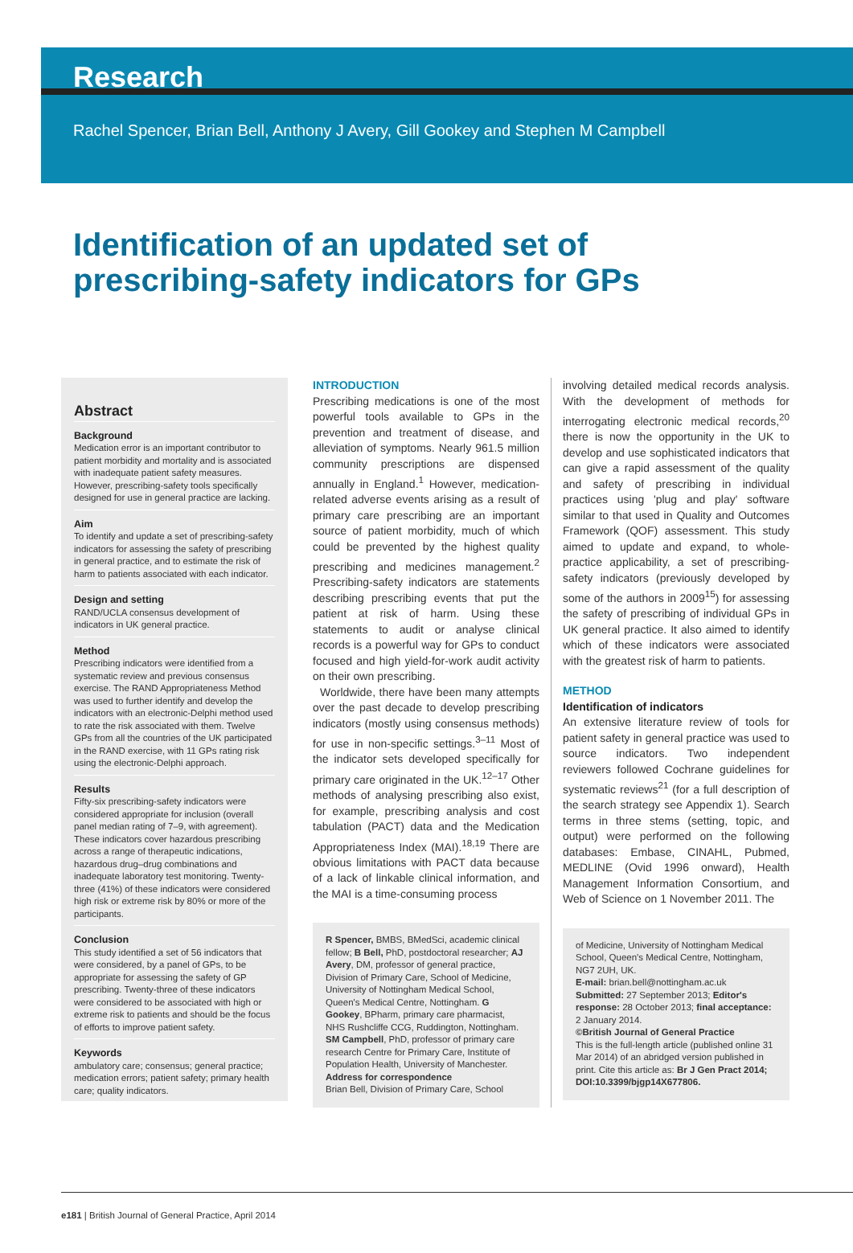Research
Rachel Spencer, Brian Bell, Anthony J Avery, Gill Gookey and Stephen M Campbell
Identification of an updated set of
prescribing-safety indicators for GPs
Abstract
Background
Medication error is an important contributor to patient morbidity and mortality and is associated with inadequate patient safety measures. However, prescribing-safety tools specifically designed for use in general practice are lacking.
Aim
To identify and update a set of prescribing-safety indicators for assessing the safety of prescribing in general practice, and to estimate the risk of harm to patients associated with each indicator.
Design and setting
RAND/UCLA consensus development of indicators in UK general practice.
Method
Prescribing indicators were identified from a systematic review and previous consensus exercise. The RAND Appropriateness Method was used to further identify and develop the indicators with an electronic-Delphi method used to rate the risk associated with them. Twelve GPs from all the countries of the UK participated in the RAND exercise, with 11 GPs rating risk using the electronic-Delphi approach.
Results
Fifty-six prescribing-safety indicators were considered appropriate for inclusion (overall panel median rating of 7–9, with agreement). These indicators cover hazardous prescribing across a range of therapeutic indications, hazardous drug–drug combinations and inadequate laboratory test monitoring. Twenty-three (41%) of these indicators were considered high risk or extreme risk by 80% or more of the participants.
Conclusion
This study identified a set of 56 indicators that were considered, by a panel of GPs, to be appropriate for assessing the safety of GP prescribing. Twenty-three of these indicators were considered to be associated with high or extreme risk to patients and should be the focus of efforts to improve patient safety.
Keywords
ambulatory care; consensus; general practice; medication errors; patient safety; primary health care; quality indicators.
INTRODUCTION
Prescribing medications is one of the most powerful tools available to GPs in the prevention and treatment of disease, and alleviation of symptoms. Nearly 961.5 million community prescriptions are dispensed annually in England.<sup>1</sup> However, medication-related adverse events arising as a result of primary care prescribing are an important source of patient morbidity, much of which could be prevented by the highest quality prescribing and medicines management.<sup>2</sup> Prescribing-safety indicators are statements describing prescribing events that put the patient at risk of harm. Using these statements to audit or analyse clinical records is a powerful way for GPs to conduct focused and high yield-for-work audit activity on their own prescribing.
Worldwide, there have been many attempts over the past decade to develop prescribing indicators (mostly using consensus methods) for use in non-specific settings.<sup>3–11</sup> Most of the indicator sets developed specifically for primary care originated in the UK.<sup>12–17</sup> Other methods of analysing prescribing also exist, for example, prescribing analysis and cost tabulation (PACT) data and the Medication Appropriateness Index (MAI).<sup>18,19</sup> There are obvious limitations with PACT data because of a lack of linkable clinical information, and the MAI is a time-consuming process
R Spencer, BMBS, BMedSci, academic clinical fellow; B Bell, PhD, postdoctoral researcher; AJ Avery, DM, professor of general practice, Division of Primary Care, School of Medicine, University of Nottingham Medical School, Queen's Medical Centre, Nottingham. G Gookey, BPharm, primary care pharmacist, NHS Rushcliffe CCG, Ruddington, Nottingham. SM Campbell, PhD, professor of primary care research Centre for Primary Care, Institute of Population Health, University of Manchester.
Address for correspondence
Brian Bell, Division of Primary Care, School
involving detailed medical records analysis. With the development of methods for interrogating electronic medical records,<sup>20</sup> there is now the opportunity in the UK to develop and use sophisticated indicators that can give a rapid assessment of the quality and safety of prescribing in individual practices using 'plug and play' software similar to that used in Quality and Outcomes Framework (QOF) assessment. This study aimed to update and expand, to whole-practice applicability, a set of prescribing-safety indicators (previously developed by some of the authors in 2009<sup>15</sup>) for assessing the safety of prescribing of individual GPs in UK general practice. It also aimed to identify which of these indicators were associated with the greatest risk of harm to patients.
METHOD
Identification of indicators
An extensive literature review of tools for patient safety in general practice was used to source indicators. Two independent reviewers followed Cochrane guidelines for systematic reviews<sup>21</sup> (for a full description of the search strategy see Appendix 1). Search terms in three stems (setting, topic, and output) were performed on the following databases: Embase, CINAHL, Pubmed, MEDLINE (Ovid 1996 onward), Health Management Information Consortium, and Web of Science on 1 November 2011. The
of Medicine, University of Nottingham Medical School, Queen's Medical Centre, Nottingham, NG7 2UH, UK.
E-mail: brian.bell@nottingham.ac.uk
Submitted: 27 September 2013; Editor's response: 28 October 2013; final acceptance: 2 January 2014.
©British Journal of General Practice
This is the full-length article (published online 31 Mar 2014) of an abridged version published in print. Cite this article as: Br J Gen Pract 2014; DOI:10.3399/bjgp14X677806.
e181 | British Journal of General Practice, April 2014